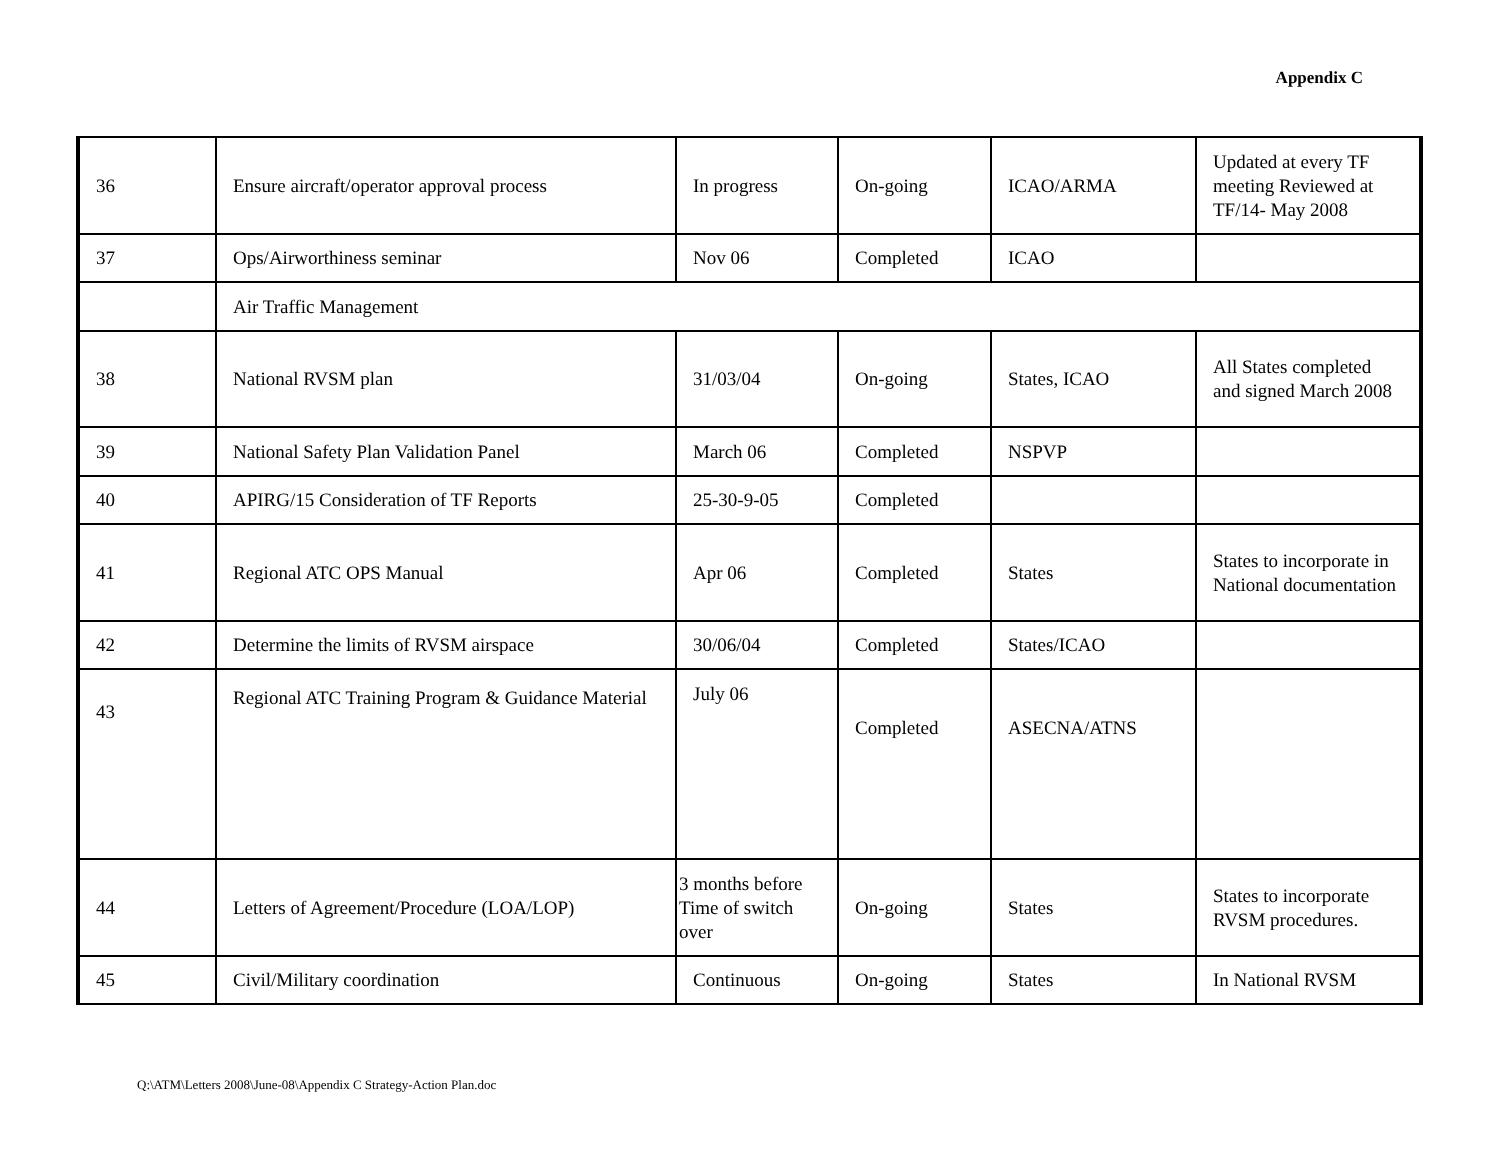Appendix C
| 36 | Ensure aircraft/operator approval process | In progress | On-going | ICAO/ARMA | Updated at every TF meeting Reviewed at TF/14- May 2008 |
| 37 | Ops/Airworthiness seminar | Nov 06 | Completed | ICAO | |
| | Air Traffic Management | | | | |
| 38 | National RVSM plan | 31/03/04 | On-going | States, ICAO | All States completed and signed March 2008 |
| 39 | National Safety Plan Validation Panel | March 06 | Completed | NSPVP | |
| 40 | APIRG/15 Consideration of TF Reports | 25-30-9-05 | Completed | | |
| 41 | Regional ATC OPS Manual | Apr 06 | Completed | States | States to incorporate in National documentation |
| 42 | Determine the limits of RVSM airspace | 30/06/04 | Completed | States/ICAO | |
| 43 | Regional ATC Training Program & Guidance Material | July 06 | Completed | ASECNA/ATNS | |
| 44 | Letters of Agreement/Procedure (LOA/LOP) | 3 months before Time of switch over | On-going | States | States to incorporate RVSM procedures. |
| 45 | Civil/Military coordination | Continuous | On-going | States | In National RVSM |
Q:\ATM\Letters 2008\June-08\Appendix C Strategy-Action Plan.doc